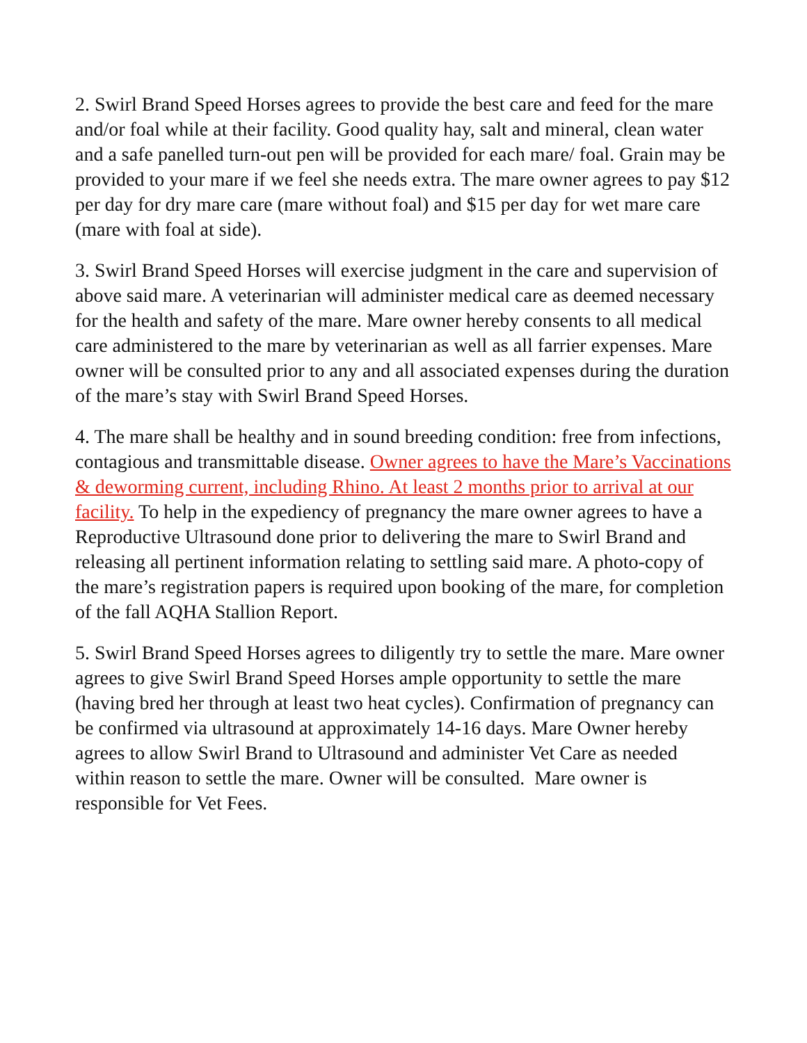2. Swirl Brand Speed Horses agrees to provide the best care and feed for the mare and/or foal while at their facility. Good quality hay, salt and mineral, clean water and a safe panelled turn-out pen will be provided for each mare/ foal. Grain may be provided to your mare if we feel she needs extra. The mare owner agrees to pay $12 per day for dry mare care (mare without foal) and $15 per day for wet mare care (mare with foal at side).
3. Swirl Brand Speed Horses will exercise judgment in the care and supervision of above said mare. A veterinarian will administer medical care as deemed necessary for the health and safety of the mare. Mare owner hereby consents to all medical care administered to the mare by veterinarian as well as all farrier expenses. Mare owner will be consulted prior to any and all associated expenses during the duration of the mare’s stay with Swirl Brand Speed Horses.
4. The mare shall be healthy and in sound breeding condition: free from infections, contagious and transmittable disease. Owner agrees to have the Mare’s Vaccinations & deworming current, including Rhino. At least 2 months prior to arrival at our facility. To help in the expediency of pregnancy the mare owner agrees to have a Reproductive Ultrasound done prior to delivering the mare to Swirl Brand and releasing all pertinent information relating to settling said mare. A photo-copy of the mare’s registration papers is required upon booking of the mare, for completion of the fall AQHA Stallion Report.
5. Swirl Brand Speed Horses agrees to diligently try to settle the mare. Mare owner agrees to give Swirl Brand Speed Horses ample opportunity to settle the mare (having bred her through at least two heat cycles). Confirmation of pregnancy can be confirmed via ultrasound at approximately 14-16 days. Mare Owner hereby agrees to allow Swirl Brand to Ultrasound and administer Vet Care as needed within reason to settle the mare. Owner will be consulted. Mare owner is responsible for Vet Fees.